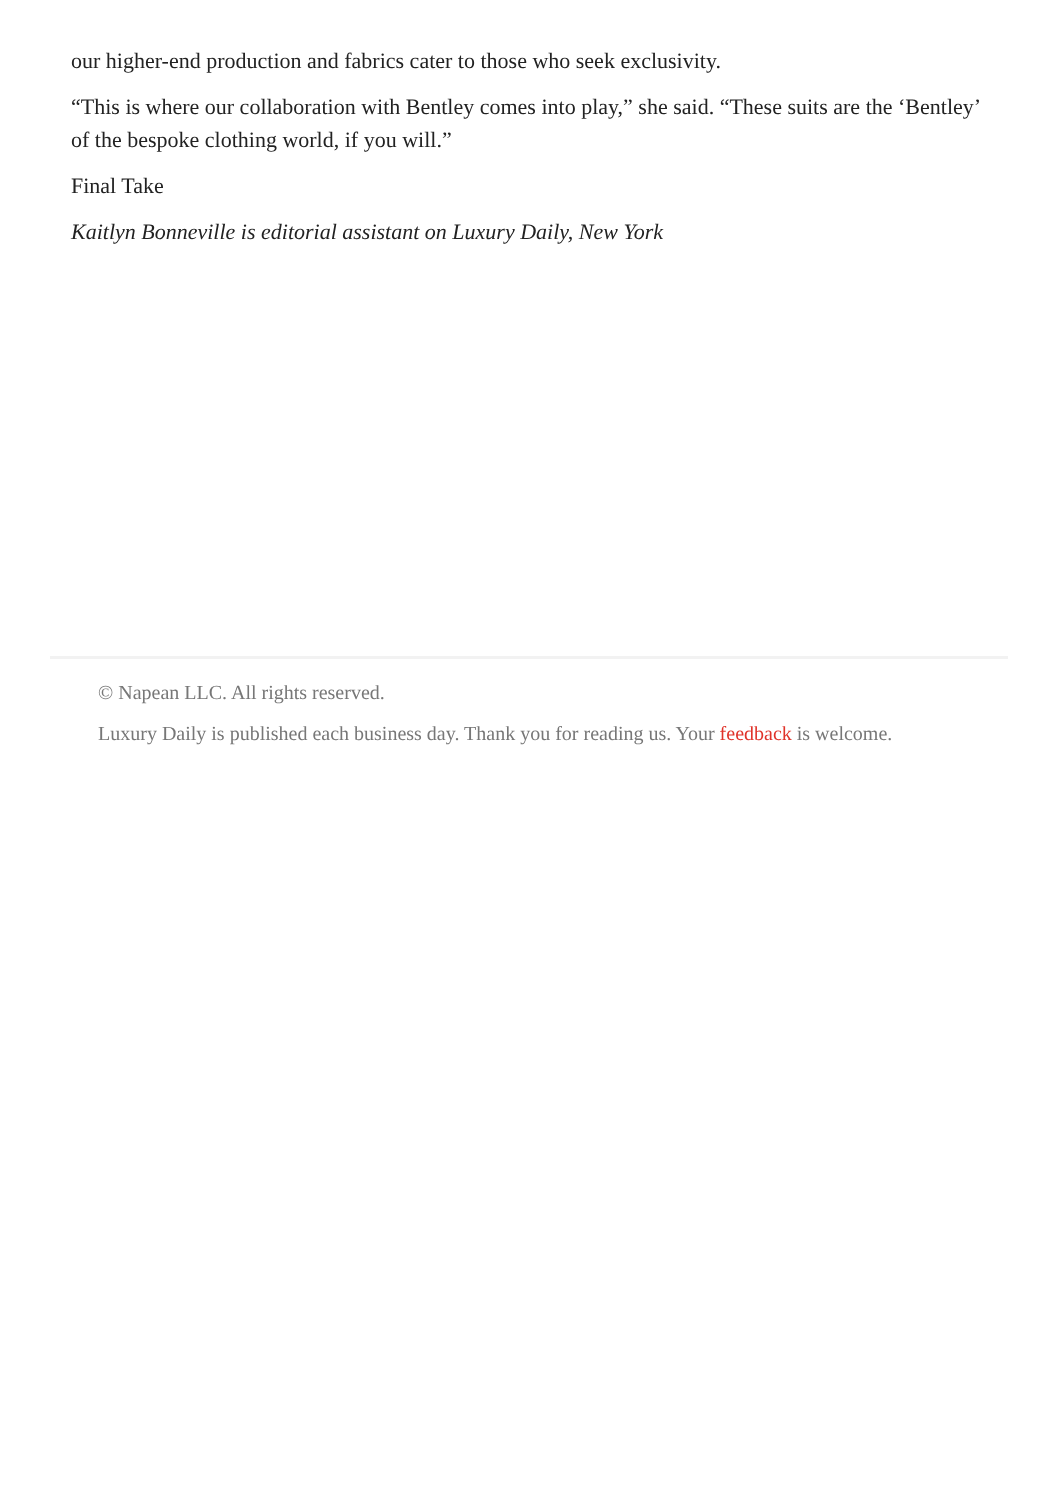our higher-end production and fabrics cater to those who seek exclusivity.
“This is where our collaboration with Bentley comes into play,” she said. “These suits are the ‘Bentley’ of the bespoke clothing world, if you will.”
Final Take
Kaitlyn Bonneville is editorial assistant on Luxury Daily, New York
© Napean LLC. All rights reserved.
Luxury Daily is published each business day. Thank you for reading us. Your feedback is welcome.